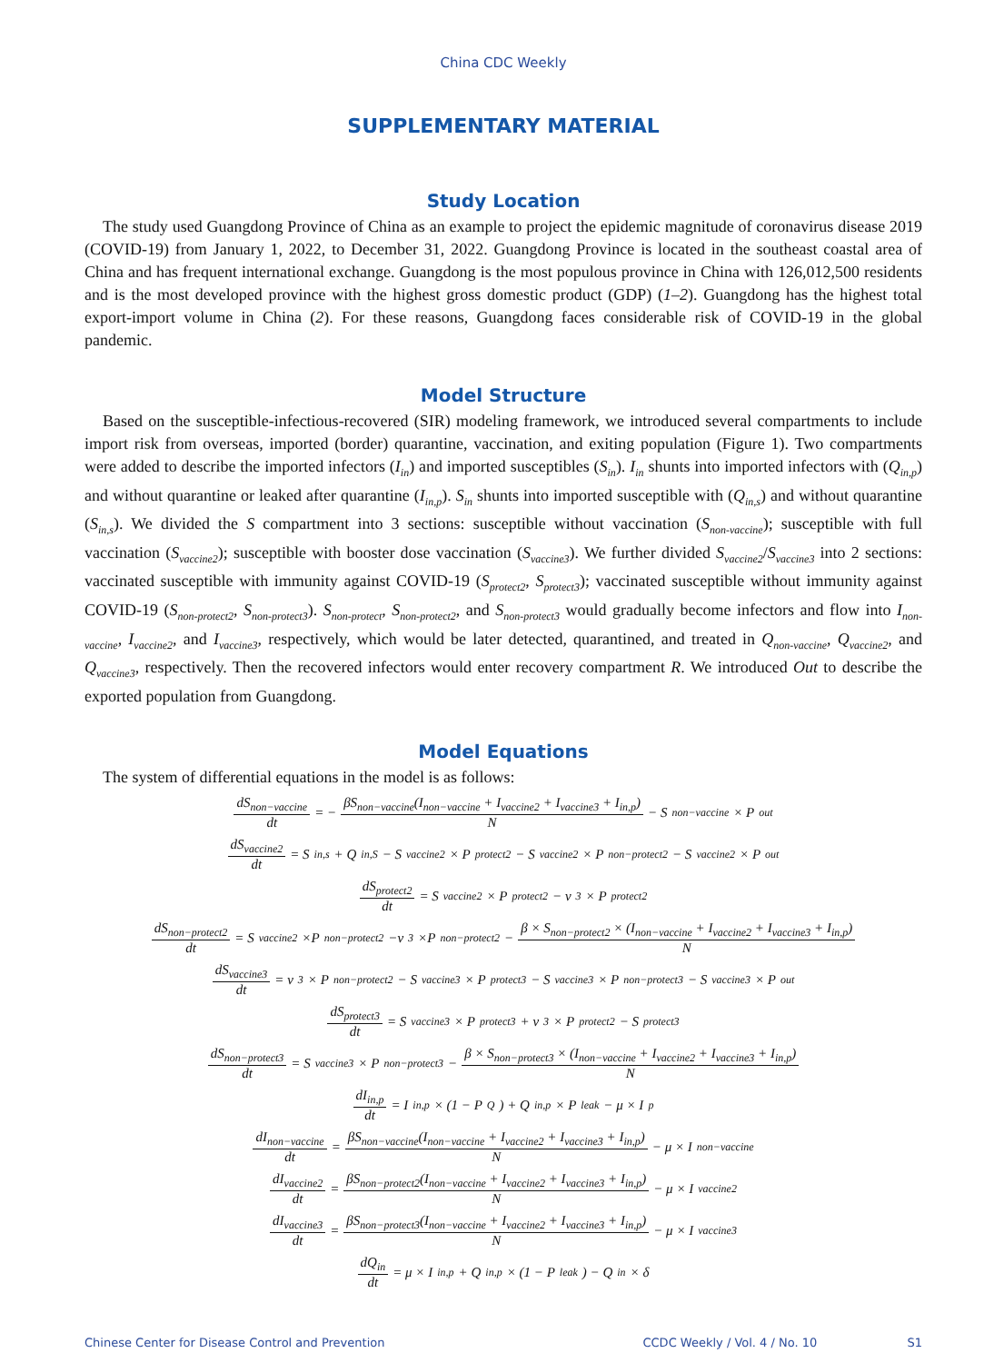China CDC Weekly
SUPPLEMENTARY MATERIAL
Study Location
The study used Guangdong Province of China as an example to project the epidemic magnitude of coronavirus disease 2019 (COVID-19) from January 1, 2022, to December 31, 2022. Guangdong Province is located in the southeast coastal area of China and has frequent international exchange. Guangdong is the most populous province in China with 126,012,500 residents and is the most developed province with the highest gross domestic product (GDP) (1–2). Guangdong has the highest total export-import volume in China (2). For these reasons, Guangdong faces considerable risk of COVID-19 in the global pandemic.
Model Structure
Based on the susceptible-infectious-recovered (SIR) modeling framework, we introduced several compartments to include import risk from overseas, imported (border) quarantine, vaccination, and exiting population (Figure 1). Two compartments were added to describe the imported infectors (I<sub>in</sub>) and imported susceptibles (S<sub>in</sub>). I<sub>in</sub> shunts into imported infectors with (Q<sub>in,p</sub>) and without quarantine or leaked after quarantine (I<sub>in,p</sub>). S<sub>in</sub> shunts into imported susceptible with (Q<sub>in,s</sub>) and without quarantine (S<sub>in,s</sub>). We divided the S compartment into 3 sections: susceptible without vaccination (S<sub>non-vaccine</sub>); susceptible with full vaccination (S<sub>vaccine2</sub>); susceptible with booster dose vaccination (S<sub>vaccine3</sub>). We further divided S<sub>vaccine2</sub>/S<sub>vaccine3</sub> into 2 sections: vaccinated susceptible with immunity against COVID-19 (S<sub>protect2</sub>, S<sub>protect3</sub>); vaccinated susceptible without immunity against COVID-19 (S<sub>non-protect2</sub>, S<sub>non-protect3</sub>). S<sub>non-protect</sub>, S<sub>non-protect2</sub>, and S<sub>non-protect3</sub> would gradually become infectors and flow into I<sub>non-vaccine</sub>, I<sub>vaccine2</sub>, and I<sub>vaccine3</sub>, respectively, which would be later detected, quarantined, and treated in Q<sub>non-vaccine</sub>, Q<sub>vaccine2</sub>, and Q<sub>vaccine3</sub>, respectively. Then the recovered infectors would enter recovery compartment R. We introduced Out to describe the exported population from Guangdong.
Model Equations
The system of differential equations in the model is as follows:
dS<sub>non−vaccine</sub> dt = − βS<sub>non−vaccine</sub>(I<sub>non−vaccine</sub> + I<sub>vaccine2</sub> + I<sub>vaccine3</sub> + I<sub>in,p</sub>) N − S<sub>non−vaccine</sub> × P<sub>out</sub>
dS<sub>vaccine2</sub> dt = S<sub>in,s</sub> + Q<sub>in,S</sub> − S<sub>vaccine2</sub> × P<sub>protect2</sub> − S<sub>vaccine2</sub> × P<sub>non−protect2</sub> − S<sub>vaccine2</sub> × P<sub>out</sub>
dS<sub>protect2</sub> dt = S<sub>vaccine2</sub> × P<sub>protect2</sub> − v<sub>3</sub> × P<sub>protect2</sub>
dS<sub>non−protect2</sub> dt = S<sub>vaccine2</sub>×P<sub>non−protect2</sub>−v<sub>3</sub>×P<sub>non−protect2</sub>− β × S<sub>non−protect2</sub> × (I<sub>non−vaccine</sub> + I<sub>vaccine2</sub> + I<sub>vaccine3</sub> + I<sub>in,p</sub>) N
dS<sub>vaccine3</sub> dt = v<sub>3</sub> × P<sub>non−protect2</sub> − S<sub>vaccine3</sub> × P<sub>protect3</sub> − S<sub>vaccine3</sub> × P<sub>non−protect3</sub> − S<sub>vaccine3</sub> × P<sub>out</sub>
dS<sub>protect3</sub> dt = S<sub>vaccine3</sub> × P<sub>protect3</sub> + v<sub>3</sub> × P<sub>protect2</sub> − S<sub>protect3</sub>
dS<sub>non−protect3</sub> dt = S<sub>vaccine3</sub> × P<sub>non−protect3</sub> − β × S<sub>non−protect3</sub> × (I<sub>non−vaccine</sub> + I<sub>vaccine2</sub> + I<sub>vaccine3</sub> + I<sub>in,p</sub>) N
dI<sub>in,p</sub> dt = I<sub>in,p</sub> × (1 − P<sub>Q</sub>) + Q<sub>in,p</sub> × P<sub>leak</sub> − μ × I<sub>p</sub>
dI<sub>non−vaccine</sub> dt = βS<sub>non−vaccine</sub>(I<sub>non−vaccine</sub> + I<sub>vaccine2</sub> + I<sub>vaccine3</sub> + I<sub>in,p</sub>) N − μ × I<sub>non−vaccine</sub>
dI<sub>vaccine2</sub> dt = βS<sub>non−protect2</sub>(I<sub>non−vaccine</sub> + I<sub>vaccine2</sub> + I<sub>vaccine3</sub> + I<sub>in,p</sub>) N − μ × I<sub>vaccine2</sub>
dI<sub>vaccine3</sub> dt = βS<sub>non−protect3</sub>(I<sub>non−vaccine</sub> + I<sub>vaccine2</sub> + I<sub>vaccine3</sub> + I<sub>in,p</sub>) N − μ × I<sub>vaccine3</sub>
dQ<sub>in</sub> dt = μ × I<sub>in,p</sub> + Q<sub>in,p</sub> × (1 − P<sub>leak</sub>) − Q<sub>in</sub> × δ
Chinese Center for Disease Control and Prevention CCDC Weekly / Vol. 4 / No. 10 S1